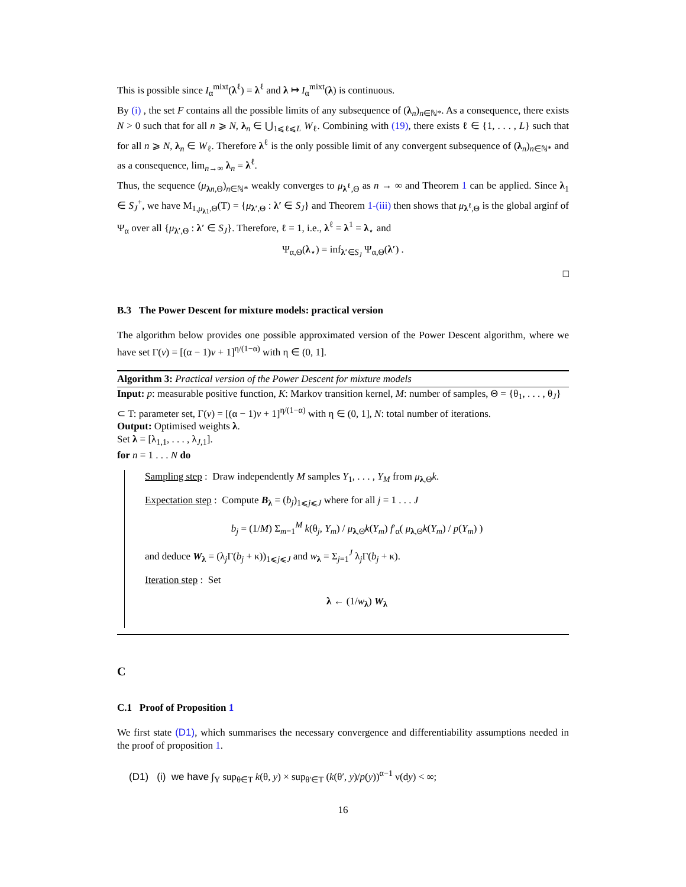This is possible since I<sub>α</sub><sup>mixt</sup>(λ<sup>ℓ</sup>) = λ<sup>ℓ</sup> and λ ↦ I<sub>α</sub><sup>mixt</sup>(λ) is continuous.
By (i) , the set F contains all the possible limits of any subsequence of (λ<sub>n</sub>)<sub>n∈ℕ*</sub>. As a consequence, there exists N > 0 such that for all n ⩾ N, λ<sub>n</sub> ∈ ⋃<sub>1⩽ℓ⩽L</sub> W<sub>ℓ</sub>. Combining with (19), there exists ℓ ∈ {1, . . . , L} such that for all n ⩾ N, λ<sub>n</sub> ∈ W<sub>ℓ</sub>. Therefore λ<sup>ℓ</sup> is the only possible limit of any convergent subsequence of (λ<sub>n</sub>)<sub>n∈ℕ*</sub> and as a consequence, lim<sub>n→∞</sub> λ<sub>n</sub> = λ<sup>ℓ</sup>.
Thus, the sequence (μ<sub>λn,Θ</sub>)<sub>n∈ℕ*</sub> weakly converges to μ<sub>λ<sup>ℓ</sup>,Θ</sub> as n → ∞ and Theorem 1 can be applied. Since λ<sub>1</sub> ∈ S<sub>J</sub><sup>+</sup>, we have M<sub>1,μ<sub>λ1</sub>,Θ</sub>(T) = {μ<sub>λ′,Θ</sub> : λ′ ∈ S<sub>J</sub>} and Theorem 1-(iii) then shows that μ<sub>λ<sup>ℓ</sup>,Θ</sub> is the global arginf of Ψ<sub>α</sub> over all {μ<sub>λ′,Θ</sub> : λ′ ∈ S<sub>J</sub>}. Therefore, ℓ = 1, i.e., λ<sup>ℓ</sup> = λ<sup>1</sup> = λ<sub>⋆</sub> and
Ψ<sub>α,Θ</sub>(λ<sub>⋆</sub>) = inf<sub>λ′∈S<sub>J</sub></sub> Ψ<sub>α,Θ</sub>(λ′) .
□
B.3 The Power Descent for mixture models: practical version
The algorithm below provides one possible approximated version of the Power Descent algorithm, where we have set Γ(v) = [(α − 1)v + 1]<sup>η/(1−α)</sup> with η ∈ (0, 1].
Algorithm 3: Practical version of the Power Descent for mixture models
Input: p: measurable positive function, K: Markov transition kernel, M: number of samples, Θ = {θ<sub>1</sub>, . . . , θ<sub>J</sub>} ⊂ T: parameter set, Γ(v) = [(α − 1)v + 1]<sup>η/(1−α)</sup> with η ∈ (0, 1], N: total number of iterations.
Output: Optimised weights λ.
Set λ = [λ<sub>1,1</sub>, . . . , λ<sub>J,1</sub>].
for n = 1 . . . N do
Sampling step : Draw independently M samples Y<sub>1</sub>, . . . , Y<sub>M</sub> from μ<sub>λ,Θ</sub>k.
Expectation step : Compute B<sub>λ</sub> = (b<sub>j</sub>)<sub>1⩽j⩽J</sub> where for all j = 1 . . . J
b<sub>j</sub> = (1/M) Σ<sub>m=1</sub><sup>M</sup> k(θ<sub>j</sub>, Y<sub>m</sub>) / μ<sub>λ,Θ</sub>k(Y<sub>m</sub>) f′<sub>α</sub>( μ<sub>λ,Θ</sub>k(Y<sub>m</sub>) / p(Y<sub>m</sub>) )
and deduce W<sub>λ</sub> = (λ<sub>j</sub>Γ(b<sub>j</sub> + κ))<sub>1⩽j⩽J</sub> and w<sub>λ</sub> = Σ<sub>j=1</sub><sup>J</sup> λ<sub>j</sub>Γ(b<sub>j</sub> + κ).
Iteration step : Set
λ ← (1/w<sub>λ</sub>) W<sub>λ</sub>
C
C.1 Proof of Proposition 1
We first state (D1), which summarises the necessary convergence and differentiability assumptions needed in the proof of proposition 1.
(D1) (i) we have ∫<sub>Y</sub> sup<sub>θ∈T</sub> k(θ, y) × sup<sub>θ′∈T</sub> (k(θ′, y)/p(y))<sup>α−1</sup> ν(dy) < ∞;
16